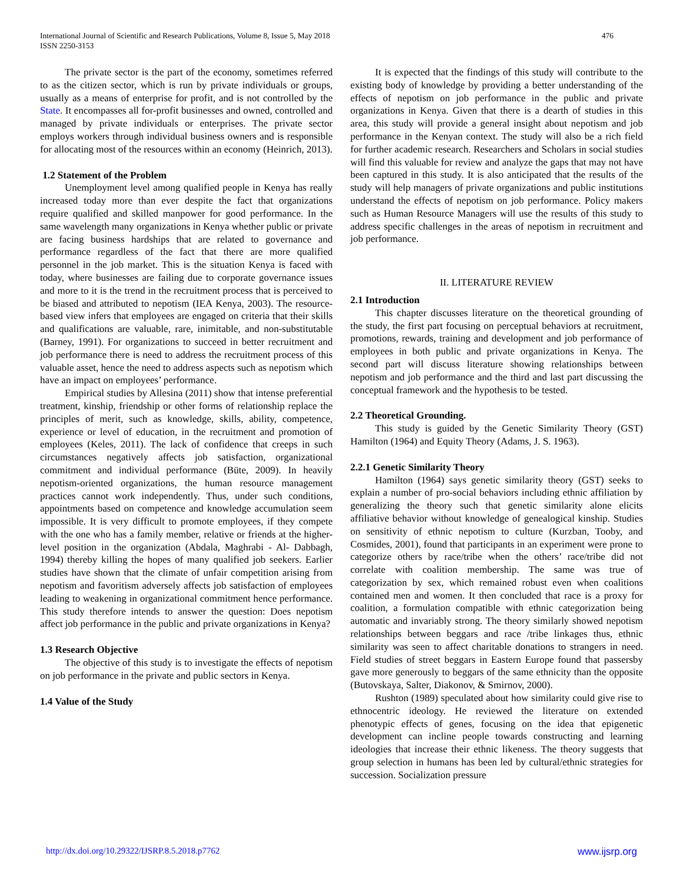International Journal of Scientific and Research Publications, Volume 8, Issue 5, May 2018
ISSN 2250-3153
476
The private sector is the part of the economy, sometimes referred to as the citizen sector, which is run by private individuals or groups, usually as a means of enterprise for profit, and is not controlled by the State. It encompasses all for-profit businesses and owned, controlled and managed by private individuals or enterprises. The private sector employs workers through individual business owners and is responsible for allocating most of the resources within an economy (Heinrich, 2013).
1.2 Statement of the Problem
Unemployment level among qualified people in Kenya has really increased today more than ever despite the fact that organizations require qualified and skilled manpower for good performance. In the same wavelength many organizations in Kenya whether public or private are facing business hardships that are related to governance and performance regardless of the fact that there are more qualified personnel in the job market. This is the situation Kenya is faced with today, where businesses are failing due to corporate governance issues and more to it is the trend in the recruitment process that is perceived to be biased and attributed to nepotism (IEA Kenya, 2003). The resource-based view infers that employees are engaged on criteria that their skills and qualifications are valuable, rare, inimitable, and non-substitutable (Barney, 1991). For organizations to succeed in better recruitment and job performance there is need to address the recruitment process of this valuable asset, hence the need to address aspects such as nepotism which have an impact on employees’ performance.
Empirical studies by Allesina (2011) show that intense preferential treatment, kinship, friendship or other forms of relationship replace the principles of merit, such as knowledge, skills, ability, competence, experience or level of education, in the recruitment and promotion of employees (Keles, 2011). The lack of confidence that creeps in such circumstances negatively affects job satisfaction, organizational commitment and individual performance (Büte, 2009). In heavily nepotism-oriented organizations, the human resource management practices cannot work independently. Thus, under such conditions, appointments based on competence and knowledge accumulation seem impossible. It is very difficult to promote employees, if they compete with the one who has a family member, relative or friends at the higher-level position in the organization (Abdala, Maghrabi - Al- Dabbagh, 1994) thereby killing the hopes of many qualified job seekers. Earlier studies have shown that the climate of unfair competition arising from nepotism and favoritism adversely affects job satisfaction of employees leading to weakening in organizational commitment hence performance. This study therefore intends to answer the question: Does nepotism affect job performance in the public and private organizations in Kenya?
1.3 Research Objective
The objective of this study is to investigate the effects of nepotism on job performance in the private and public sectors in Kenya.
1.4 Value of the Study
It is expected that the findings of this study will contribute to the existing body of knowledge by providing a better understanding of the effects of nepotism on job performance in the public and private organizations in Kenya. Given that there is a dearth of studies in this area, this study will provide a general insight about nepotism and job performance in the Kenyan context. The study will also be a rich field for further academic research. Researchers and Scholars in social studies will find this valuable for review and analyze the gaps that may not have been captured in this study. It is also anticipated that the results of the study will help managers of private organizations and public institutions understand the effects of nepotism on job performance. Policy makers such as Human Resource Managers will use the results of this study to address specific challenges in the areas of nepotism in recruitment and job performance.
II. LITERATURE REVIEW
2.1 Introduction
This chapter discusses literature on the theoretical grounding of the study, the first part focusing on perceptual behaviors at recruitment, promotions, rewards, training and development and job performance of employees in both public and private organizations in Kenya. The second part will discuss literature showing relationships between nepotism and job performance and the third and last part discussing the conceptual framework and the hypothesis to be tested.
2.2 Theoretical Grounding.
This study is guided by the Genetic Similarity Theory (GST) Hamilton (1964) and Equity Theory (Adams, J. S. 1963).
2.2.1 Genetic Similarity Theory
Hamilton (1964) says genetic similarity theory (GST) seeks to explain a number of pro-social behaviors including ethnic affiliation by generalizing the theory such that genetic similarity alone elicits affiliative behavior without knowledge of genealogical kinship. Studies on sensitivity of ethnic nepotism to culture (Kurzban, Tooby, and Cosmides, 2001), found that participants in an experiment were prone to categorize others by race/tribe when the others’ race/tribe did not correlate with coalition membership. The same was true of categorization by sex, which remained robust even when coalitions contained men and women. It then concluded that race is a proxy for coalition, a formulation compatible with ethnic categorization being automatic and invariably strong. The theory similarly showed nepotism relationships between beggars and race /tribe linkages thus, ethnic similarity was seen to affect charitable donations to strangers in need. Field studies of street beggars in Eastern Europe found that passersby gave more generously to beggars of the same ethnicity than the opposite (Butovskaya, Salter, Diakonov, & Smirnov, 2000).
Rushton (1989) speculated about how similarity could give rise to ethnocentric ideology. He reviewed the literature on extended phenotypic effects of genes, focusing on the idea that epigenetic development can incline people towards constructing and learning ideologies that increase their ethnic likeness. The theory suggests that group selection in humans has been led by cultural/ethnic strategies for succession. Socialization pressure
http://dx.doi.org/10.29322/IJSRP.8.5.2018.p7762 www.ijsrp.org